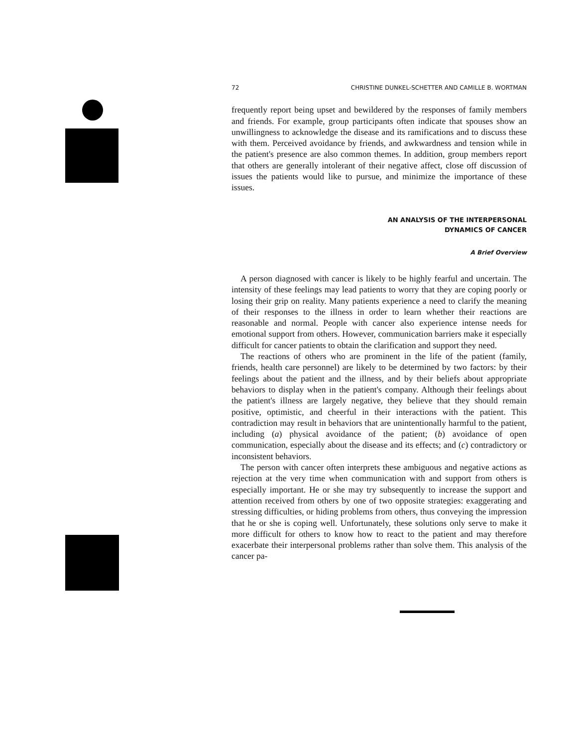72 CHRISTINE DUNKEL-SCHETTER AND CAMILLE B. WORTMAN
frequently report being upset and bewildered by the responses of family members and friends. For example, group participants often indicate that spouses show an unwillingness to acknowledge the disease and its ramifications and to discuss these with them. Perceived avoidance by friends, and awkwardness and tension while in the patient's presence are also common themes. In addition, group members report that others are generally intolerant of their negative affect, close off discussion of issues the patients would like to pursue, and minimize the importance of these issues.
AN ANALYSIS OF THE INTERPERSONAL
DYNAMICS OF CANCER
A Brief Overview
A person diagnosed with cancer is likely to be highly fearful and uncertain. The intensity of these feelings may lead patients to worry that they are coping poorly or losing their grip on reality. Many patients experience a need to clarify the meaning of their responses to the illness in order to learn whether their reactions are reasonable and normal. People with cancer also experience intense needs for emotional support from others. However, communication barriers make it especially difficult for cancer patients to obtain the clarification and support they need.
The reactions of others who are prominent in the life of the patient (family, friends, health care personnel) are likely to be determined by two factors: by their feelings about the patient and the illness, and by their beliefs about appropriate behaviors to display when in the patient's company. Although their feelings about the patient's illness are largely negative, they believe that they should remain positive, optimistic, and cheerful in their interactions with the patient. This contradiction may result in behaviors that are unintentionally harmful to the patient, including (a) physical avoidance of the patient; (b) avoidance of open communication, especially about the disease and its effects; and (c) contradictory or inconsistent behaviors.
The person with cancer often interprets these ambiguous and negative actions as rejection at the very time when communication with and support from others is especially important. He or she may try subsequently to increase the support and attention received from others by one of two opposite strategies: exaggerating and stressing difficulties, or hiding problems from others, thus conveying the impression that he or she is coping well. Unfortunately, these solutions only serve to make it more difficult for others to know how to react to the patient and may therefore exacerbate their interpersonal problems rather than solve them. This analysis of the cancer pa-